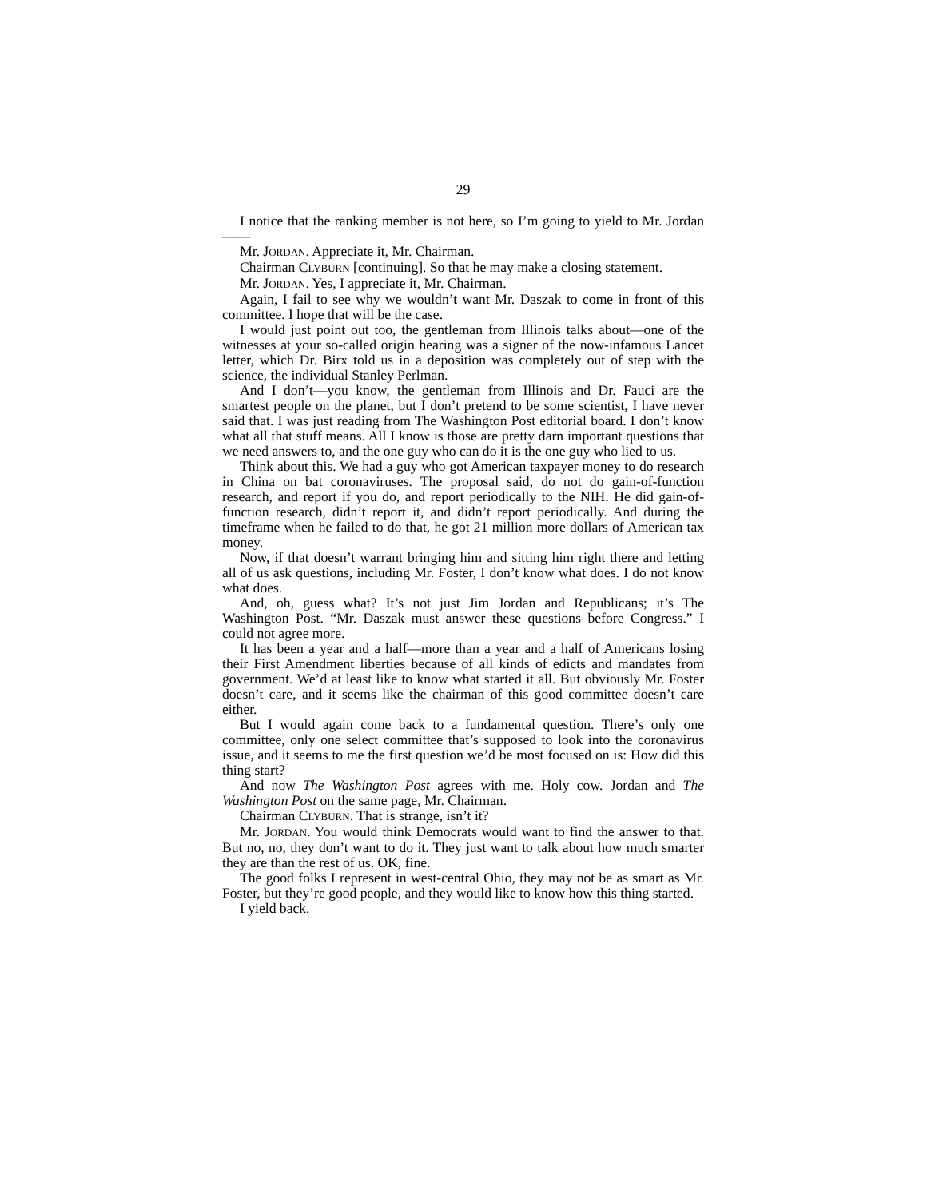29
I notice that the ranking member is not here, so I’m going to yield to Mr. Jordan——
Mr. JORDAN. Appreciate it, Mr. Chairman.
Chairman CLYBURN [continuing]. So that he may make a closing statement.
Mr. JORDAN. Yes, I appreciate it, Mr. Chairman.
Again, I fail to see why we wouldn’t want Mr. Daszak to come in front of this committee. I hope that will be the case.
I would just point out too, the gentleman from Illinois talks about—one of the witnesses at your so-called origin hearing was a signer of the now-infamous Lancet letter, which Dr. Birx told us in a deposition was completely out of step with the science, the individual Stanley Perlman.
And I don’t—you know, the gentleman from Illinois and Dr. Fauci are the smartest people on the planet, but I don’t pretend to be some scientist, I have never said that. I was just reading from The Washington Post editorial board. I don’t know what all that stuff means. All I know is those are pretty darn important questions that we need answers to, and the one guy who can do it is the one guy who lied to us.
Think about this. We had a guy who got American taxpayer money to do research in China on bat coronaviruses. The proposal said, do not do gain-of-function research, and report if you do, and report periodically to the NIH. He did gain-of-function research, didn’t report it, and didn’t report periodically. And during the timeframe when he failed to do that, he got 21 million more dollars of American tax money.
Now, if that doesn’t warrant bringing him and sitting him right there and letting all of us ask questions, including Mr. Foster, I don’t know what does. I do not know what does.
And, oh, guess what? It’s not just Jim Jordan and Republicans; it’s The Washington Post. “Mr. Daszak must answer these questions before Congress.” I could not agree more.
It has been a year and a half—more than a year and a half of Americans losing their First Amendment liberties because of all kinds of edicts and mandates from government. We’d at least like to know what started it all. But obviously Mr. Foster doesn’t care, and it seems like the chairman of this good committee doesn’t care either.
But I would again come back to a fundamental question. There’s only one committee, only one select committee that’s supposed to look into the coronavirus issue, and it seems to me the first question we’d be most focused on is: How did this thing start?
And now The Washington Post agrees with me. Holy cow. Jordan and The Washington Post on the same page, Mr. Chairman.
Chairman CLYBURN. That is strange, isn’t it?
Mr. JORDAN. You would think Democrats would want to find the answer to that. But no, no, they don’t want to do it. They just want to talk about how much smarter they are than the rest of us. OK, fine.
The good folks I represent in west-central Ohio, they may not be as smart as Mr. Foster, but they’re good people, and they would like to know how this thing started.
I yield back.